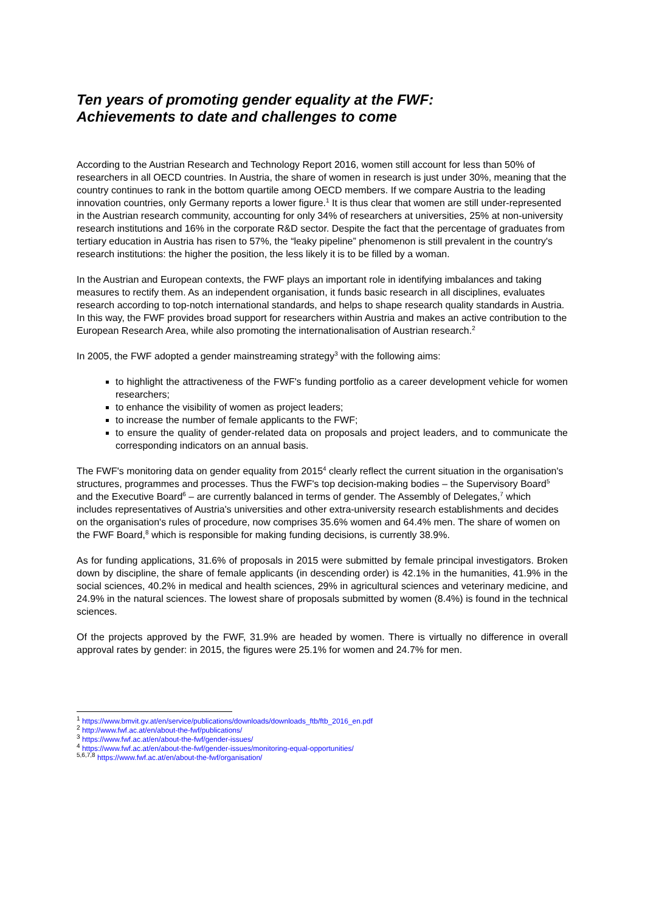Ten years of promoting gender equality at the FWF:
Achievements to date and challenges to come
According to the Austrian Research and Technology Report 2016, women still account for less than 50% of researchers in all OECD countries. In Austria, the share of women in research is just under 30%, meaning that the country continues to rank in the bottom quartile among OECD members. If we compare Austria to the leading innovation countries, only Germany reports a lower figure.<sup>1</sup> It is thus clear that women are still under-represented in the Austrian research community, accounting for only 34% of researchers at universities, 25% at non-university research institutions and 16% in the corporate R&D sector. Despite the fact that the percentage of graduates from tertiary education in Austria has risen to 57%, the “leaky pipeline” phenomenon is still prevalent in the country's research institutions: the higher the position, the less likely it is to be filled by a woman.
In the Austrian and European contexts, the FWF plays an important role in identifying imbalances and taking measures to rectify them. As an independent organisation, it funds basic research in all disciplines, evaluates research according to top-notch international standards, and helps to shape research quality standards in Austria. In this way, the FWF provides broad support for researchers within Austria and makes an active contribution to the European Research Area, while also promoting the internationalisation of Austrian research.<sup>2</sup>
In 2005, the FWF adopted a gender mainstreaming strategy<sup>3</sup> with the following aims:
to highlight the attractiveness of the FWF's funding portfolio as a career development vehicle for women researchers;
to enhance the visibility of women as project leaders;
to increase the number of female applicants to the FWF;
to ensure the quality of gender-related data on proposals and project leaders, and to communicate the corresponding indicators on an annual basis.
The FWF's monitoring data on gender equality from 2015<sup>4</sup> clearly reflect the current situation in the organisation's structures, programmes and processes. Thus the FWF's top decision-making bodies – the Supervisory Board<sup>5</sup> and the Executive Board<sup>6</sup> – are currently balanced in terms of gender. The Assembly of Delegates,<sup>7</sup> which includes representatives of Austria's universities and other extra-university research establishments and decides on the organisation's rules of procedure, now comprises 35.6% women and 64.4% men. The share of women on the FWF Board,<sup>8</sup> which is responsible for making funding decisions, is currently 38.9%.
As for funding applications, 31.6% of proposals in 2015 were submitted by female principal investigators. Broken down by discipline, the share of female applicants (in descending order) is 42.1% in the humanities, 41.9% in the social sciences, 40.2% in medical and health sciences, 29% in agricultural sciences and veterinary medicine, and 24.9% in the natural sciences. The lowest share of proposals submitted by women (8.4%) is found in the technical sciences.
Of the projects approved by the FWF, 31.9% are headed by women. There is virtually no difference in overall approval rates by gender: in 2015, the figures were 25.1% for women and 24.7% for men.
<sup>1</sup> https://www.bmvit.gv.at/en/service/publications/downloads/downloads_ftb/ftb_2016_en.pdf
<sup>2</sup> http://www.fwf.ac.at/en/about-the-fwf/publications/
<sup>3</sup> https://www.fwf.ac.at/en/about-the-fwf/gender-issues/
<sup>4</sup> https://www.fwf.ac.at/en/about-the-fwf/gender-issues/monitoring-equal-opportunities/
<sup>5,6,7,8</sup> https://www.fwf.ac.at/en/about-the-fwf/organisation/